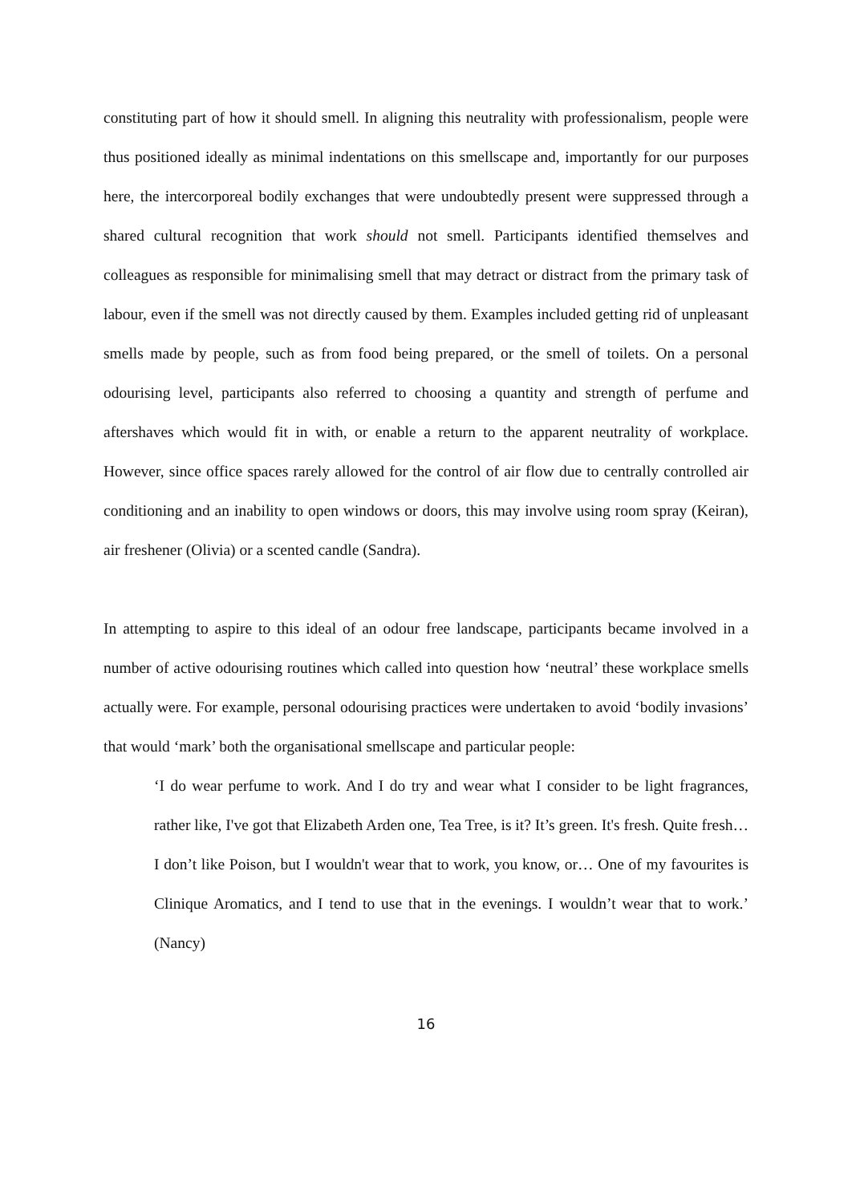constituting part of how it should smell. In aligning this neutrality with professionalism, people were thus positioned ideally as minimal indentations on this smellscape and, importantly for our purposes here, the intercorporeal bodily exchanges that were undoubtedly present were suppressed through a shared cultural recognition that work should not smell. Participants identified themselves and colleagues as responsible for minimalising smell that may detract or distract from the primary task of labour, even if the smell was not directly caused by them. Examples included getting rid of unpleasant smells made by people, such as from food being prepared, or the smell of toilets. On a personal odourising level, participants also referred to choosing a quantity and strength of perfume and aftershaves which would fit in with, or enable a return to the apparent neutrality of workplace. However, since office spaces rarely allowed for the control of air flow due to centrally controlled air conditioning and an inability to open windows or doors, this may involve using room spray (Keiran), air freshener (Olivia) or a scented candle (Sandra).
In attempting to aspire to this ideal of an odour free landscape, participants became involved in a number of active odourising routines which called into question how ‘neutral’ these workplace smells actually were. For example, personal odourising practices were undertaken to avoid ‘bodily invasions’ that would ‘mark’ both the organisational smellscape and particular people:
‘I do wear perfume to work. And I do try and wear what I consider to be light fragrances, rather like, I've got that Elizabeth Arden one, Tea Tree, is it? It’s green. It's fresh. Quite fresh…I don’t like Poison, but I wouldn't wear that to work, you know, or… One of my favourites is Clinique Aromatics, and I tend to use that in the evenings. I wouldn’t wear that to work.’ (Nancy)
16